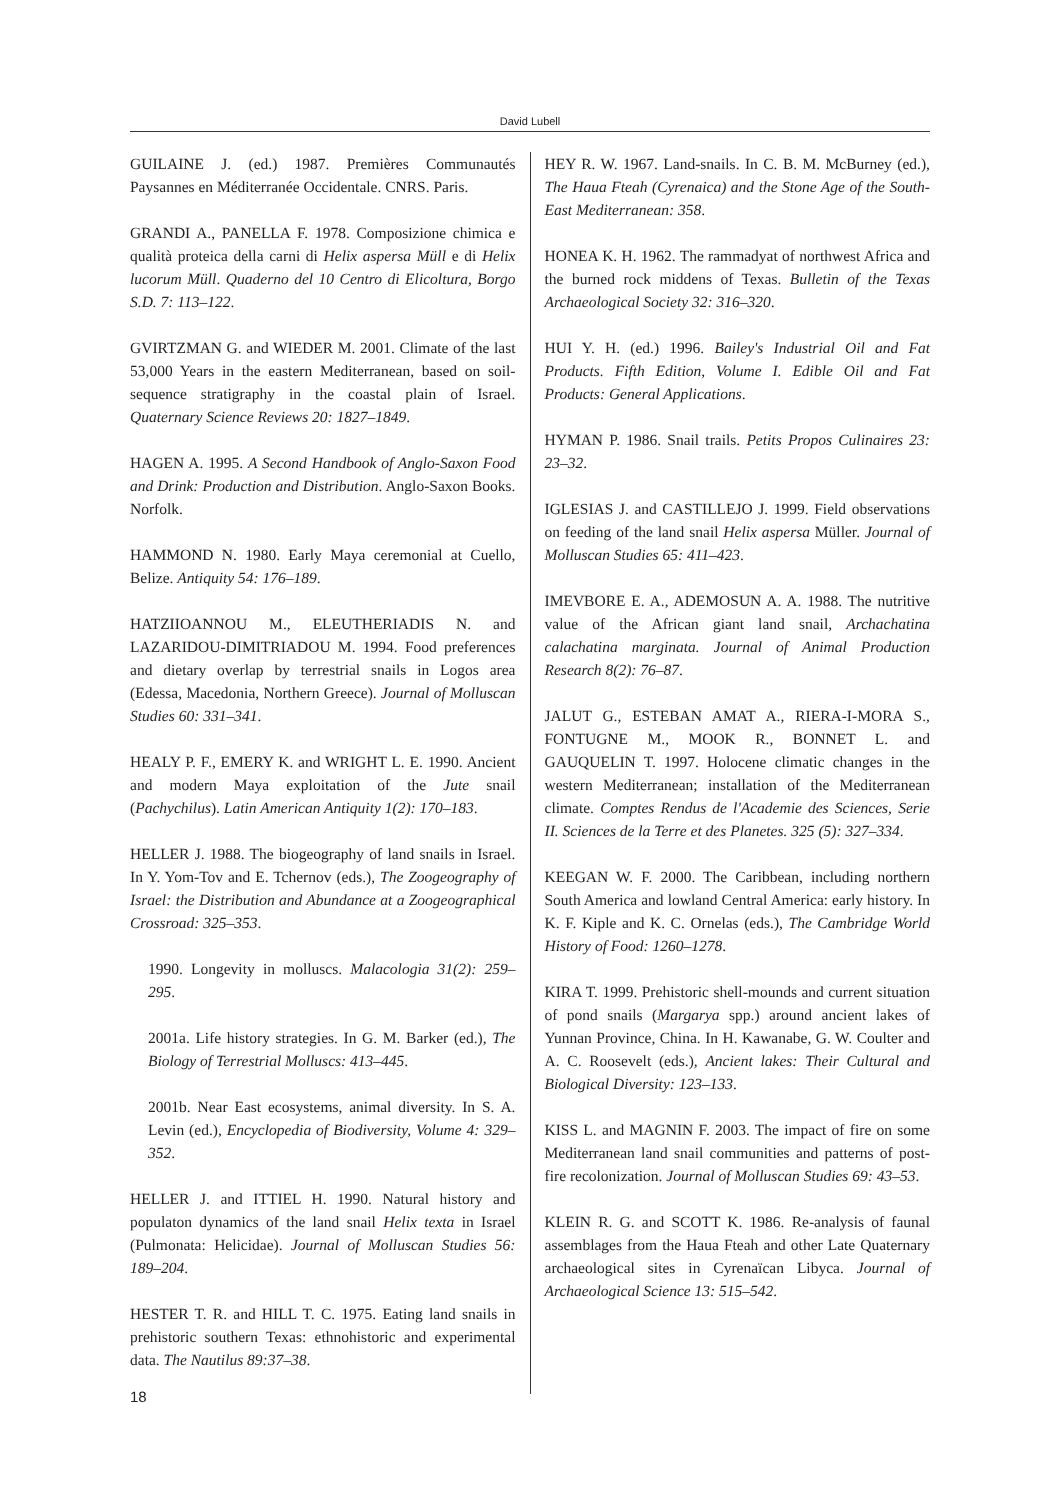David Lubell
GUILAINE J. (ed.) 1987. Premières Communautés Paysannes en Méditerranée Occidentale. CNRS. Paris.
GRANDI A., PANELLA F. 1978. Composizione chimica e qualità proteica della carni di Helix aspersa Müll e di Helix lucorum Müll. Quaderno del 10 Centro di Elicoltura, Borgo S.D. 7: 113–122.
GVIRTZMAN G. and WIEDER M. 2001. Climate of the last 53,000 Years in the eastern Mediterranean, based on soil-sequence stratigraphy in the coastal plain of Israel. Quaternary Science Reviews 20: 1827–1849.
HAGEN A. 1995. A Second Handbook of Anglo-Saxon Food and Drink: Production and Distribution. Anglo-Saxon Books. Norfolk.
HAMMOND N. 1980. Early Maya ceremonial at Cuello, Belize. Antiquity 54: 176–189.
HATZIIOANNOU M., ELEUTHERIADIS N. and LAZARIDOU-DIMITRIADOU M. 1994. Food preferences and dietary overlap by terrestrial snails in Logos area (Edessa, Macedonia, Northern Greece). Journal of Molluscan Studies 60: 331–341.
HEALY P. F., EMERY K. and WRIGHT L. E. 1990. Ancient and modern Maya exploitation of the Jute snail (Pachychilus). Latin American Antiquity 1(2): 170–183.
HELLER J. 1988. The biogeography of land snails in Israel. In Y. Yom-Tov and E. Tchernov (eds.), The Zoogeography of Israel: the Distribution and Abundance at a Zoogeographical Crossroad: 325–353.
1990. Longevity in molluscs. Malacologia 31(2): 259–295.
2001a. Life history strategies. In G. M. Barker (ed.), The Biology of Terrestrial Molluscs: 413–445.
2001b. Near East ecosystems, animal diversity. In S. A. Levin (ed.), Encyclopedia of Biodiversity, Volume 4: 329–352.
HELLER J. and ITTIEL H. 1990. Natural history and populaton dynamics of the land snail Helix texta in Israel (Pulmonata: Helicidae). Journal of Molluscan Studies 56: 189–204.
HESTER T. R. and HILL T. C. 1975. Eating land snails in prehistoric southern Texas: ethnohistoric and experimental data. The Nautilus 89:37–38.
HEY R. W. 1967. Land-snails. In C. B. M. McBurney (ed.), The Haua Fteah (Cyrenaica) and the Stone Age of the South-East Mediterranean: 358.
HONEA K. H. 1962. The rammadyat of northwest Africa and the burned rock middens of Texas. Bulletin of the Texas Archaeological Society 32: 316–320.
HUI Y. H. (ed.) 1996. Bailey's Industrial Oil and Fat Products. Fifth Edition, Volume I. Edible Oil and Fat Products: General Applications.
HYMAN P. 1986. Snail trails. Petits Propos Culinaires 23: 23–32.
IGLESIAS J. and CASTILLEJO J. 1999. Field observations on feeding of the land snail Helix aspersa Müller. Journal of Molluscan Studies 65: 411–423.
IMEVBORE E. A., ADEMOSUN A. A. 1988. The nutritive value of the African giant land snail, Archachatina calachatina marginata. Journal of Animal Production Research 8(2): 76–87.
JALUT G., ESTEBAN AMAT A., RIERA-I-MORA S., FONTUGNE M., MOOK R., BONNET L. and GAUQUELIN T. 1997. Holocene climatic changes in the western Mediterranean; installation of the Mediterranean climate. Comptes Rendus de l'Academie des Sciences, Serie II. Sciences de la Terre et des Planetes. 325 (5): 327–334.
KEEGAN W. F. 2000. The Caribbean, including northern South America and lowland Central America: early history. In K. F. Kiple and K. C. Ornelas (eds.), The Cambridge World History of Food: 1260–1278.
KIRA T. 1999. Prehistoric shell-mounds and current situation of pond snails (Margarya spp.) around ancient lakes of Yunnan Province, China. In H. Kawanabe, G. W. Coulter and A. C. Roosevelt (eds.), Ancient lakes: Their Cultural and Biological Diversity: 123–133.
KISS L. and MAGNIN F. 2003. The impact of fire on some Mediterranean land snail communities and patterns of post-fire recolonization. Journal of Molluscan Studies 69: 43–53.
KLEIN R. G. and SCOTT K. 1986. Re-analysis of faunal assemblages from the Haua Fteah and other Late Quaternary archaeological sites in Cyrenaïcan Libyca. Journal of Archaeological Science 13: 515–542.
18